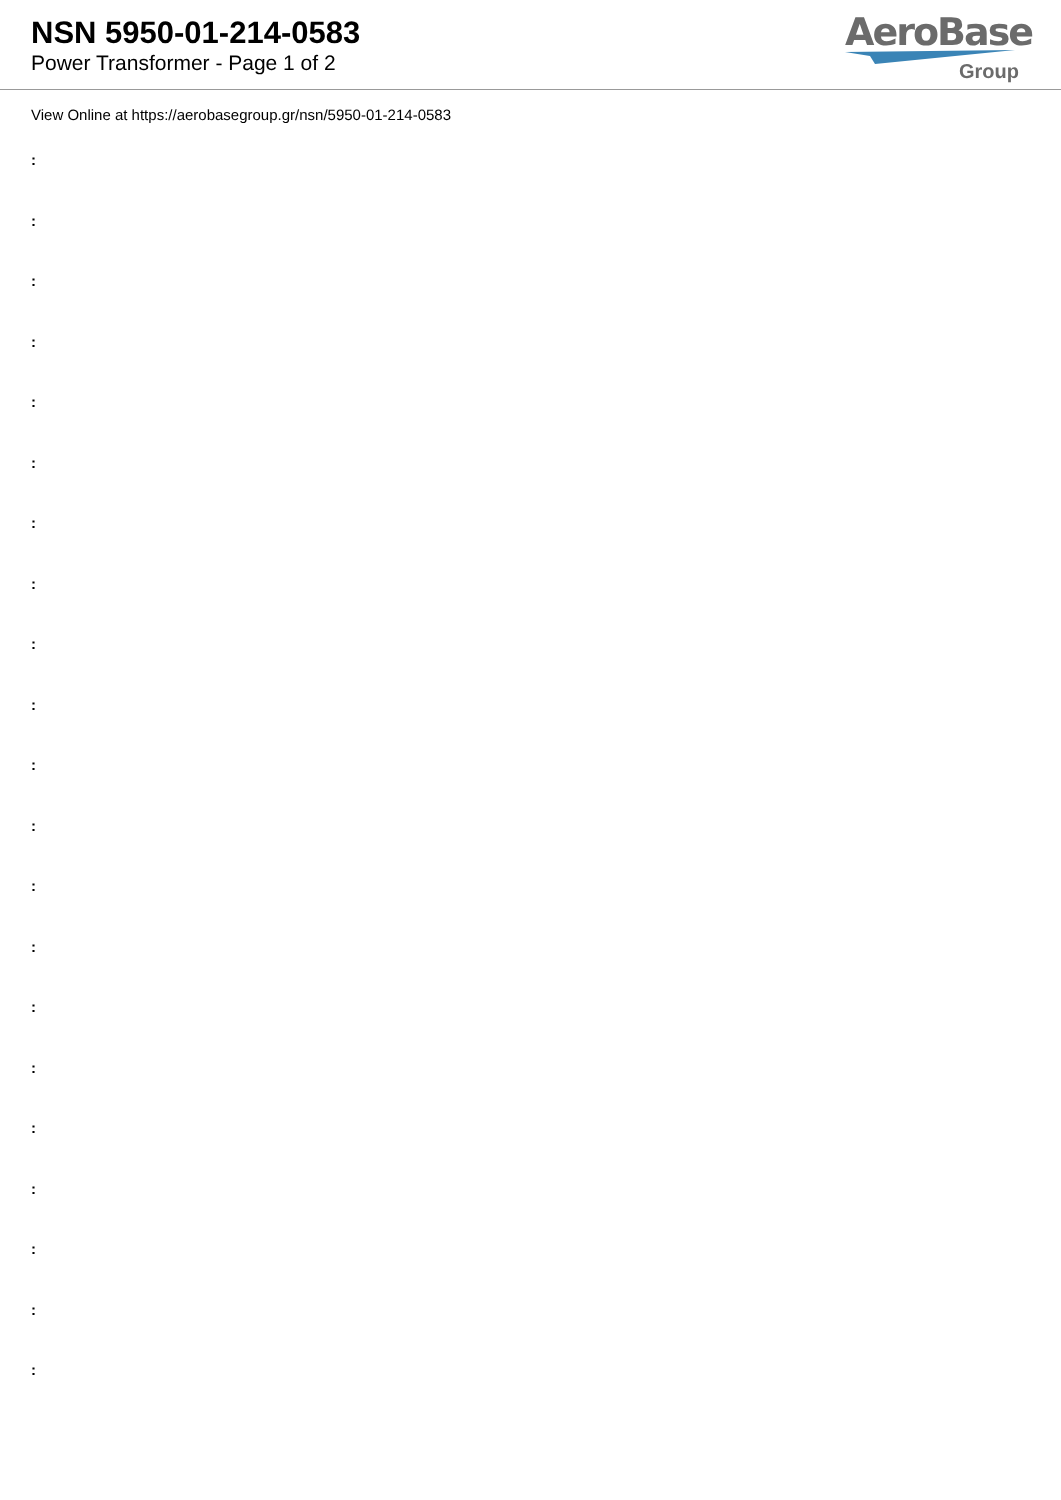NSN 5950-01-214-0583
Power Transformer - Page 1 of 2
AeroBase
Group
View Online at https://aerobasegroup.gr/nsn/5950-01-214-0583
:
:
:
:
:
:
:
:
:
:
:
:
:
:
:
:
:
:
:
:
: